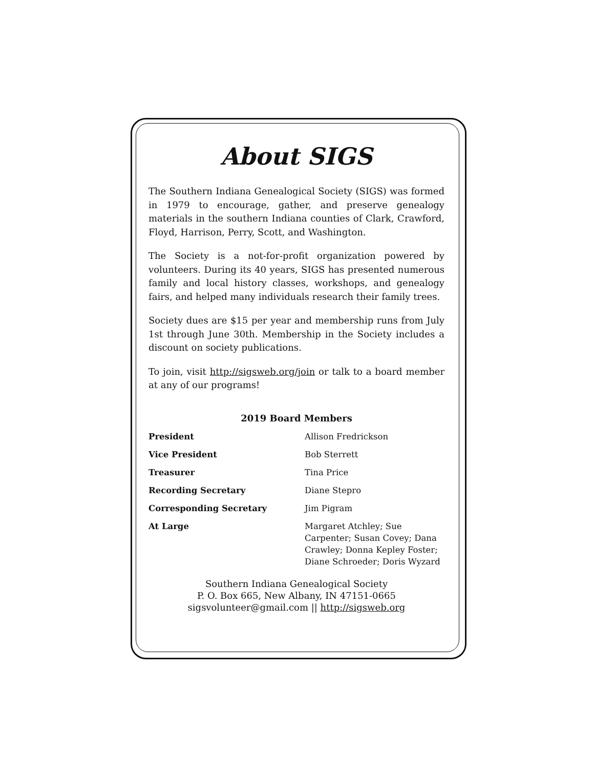About SIGS
The Southern Indiana Genealogical Society (SIGS) was formed in 1979 to encourage, gather, and preserve genealogy materials in the southern Indiana counties of Clark, Crawford, Floyd, Harrison, Perry, Scott, and Washington.
The Society is a not-for-profit organization powered by volunteers. During its 40 years, SIGS has presented numerous family and local history classes, workshops, and genealogy fairs, and helped many individuals research their family trees.
Society dues are $15 per year and membership runs from July 1st through June 30th. Membership in the Society includes a discount on society publications.
To join, visit http://sigsweb.org/join or talk to a board member at any of our programs!
2019 Board Members
| President | Allison Fredrickson |
| Vice President | Bob Sterrett |
| Treasurer | Tina Price |
| Recording Secretary | Diane Stepro |
| Corresponding Secretary | Jim Pigram |
| At Large | Margaret Atchley; Sue Carpenter; Susan Covey; Dana Crawley; Donna Kepley Foster; Diane Schroeder; Doris Wyzard |
Southern Indiana Genealogical Society
P. O. Box 665, New Albany, IN 47151-0665
sigsvolunteer@gmail.com || http://sigsweb.org